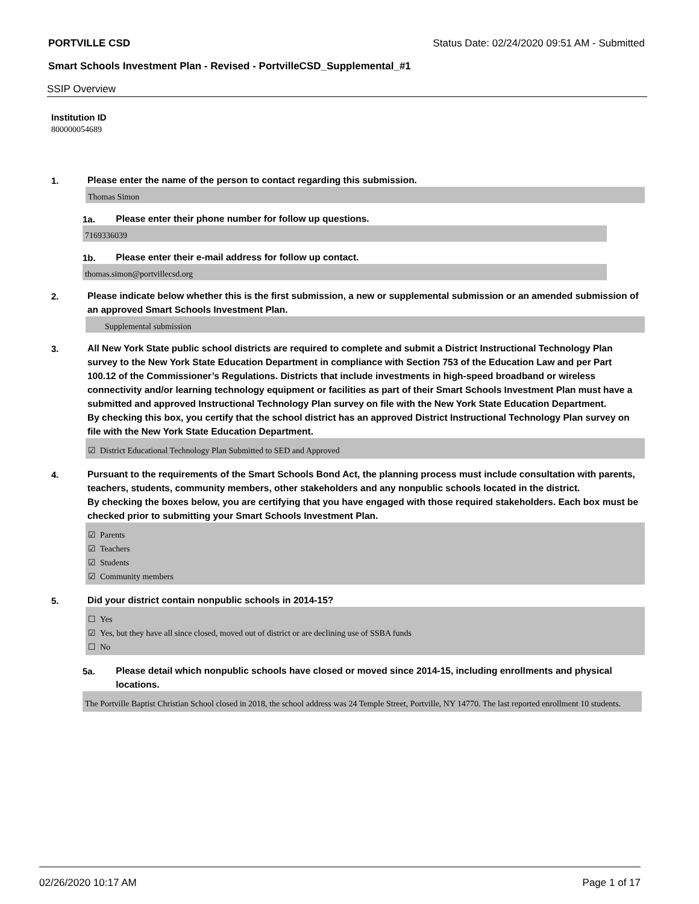PORTVILLE CSD Status Date: 02/24/2020 09:51 AM - Submitted
Smart Schools Investment Plan - Revised - PortvilleCSD_Supplemental_#1
SSIP Overview
Institution ID
800000054689
1.
Please enter the name of the person to contact regarding this submission.
Thomas Simon
1a.
Please enter their phone number for follow up questions.
7169336039
1b.
Please enter their e-mail address for follow up contact.
thomas.simon@portvillecsd.org
2.
Please indicate below whether this is the first submission, a new or supplemental submission or an amended submission of an approved Smart Schools Investment Plan.
Supplemental submission
3.
All New York State public school districts are required to complete and submit a District Instructional Technology Plan survey to the New York State Education Department in compliance with Section 753 of the Education Law and per Part 100.12 of the Commissioner’s Regulations. Districts that include investments in high-speed broadband or wireless connectivity and/or learning technology equipment or facilities as part of their Smart Schools Investment Plan must have a submitted and approved Instructional Technology Plan survey on file with the New York State Education Department.
By checking this box, you certify that the school district has an approved District Instructional Technology Plan survey on file with the New York State Education Department.
☑ District Educational Technology Plan Submitted to SED and Approved
4.
Pursuant to the requirements of the Smart Schools Bond Act, the planning process must include consultation with parents, teachers, students, community members, other stakeholders and any nonpublic schools located in the district.
By checking the boxes below, you are certifying that you have engaged with those required stakeholders. Each box must be checked prior to submitting your Smart Schools Investment Plan.
☑ Parents
☑ Teachers
☑ Students
☑ Community members
5.
Did your district contain nonpublic schools in 2014-15?
☐ Yes
☑ Yes, but they have all since closed, moved out of district or are declining use of SSBA funds
☐ No
5a.
Please detail which nonpublic schools have closed or moved since 2014-15, including enrollments and physical locations.
The Portville Baptist Christian School closed in 2018, the school address was 24 Temple Street, Portville, NY 14770. The last reported enrollment 10 students.
02/26/2020 10:17 AM Page 1 of 17